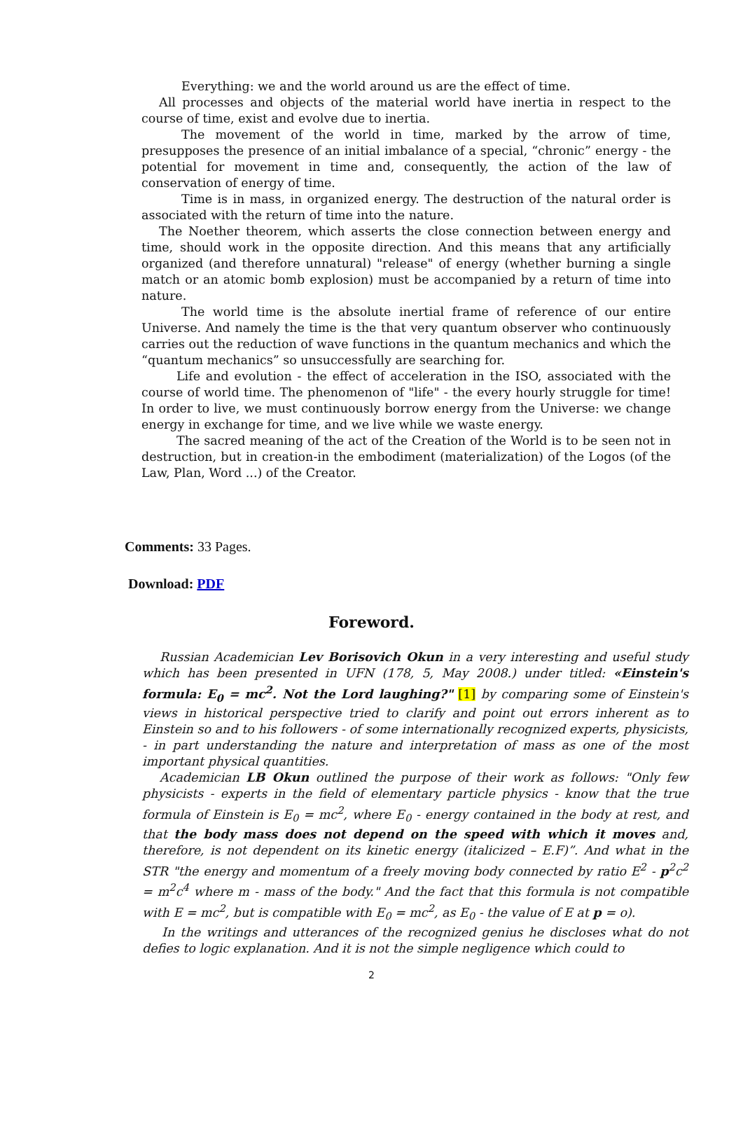Everything: we and the world around us are the effect of time.
All processes and objects of the material world have inertia in respect to the course of time, exist and evolve due to inertia.
The movement of the world in time, marked by the arrow of time, presupposes the presence of an initial imbalance of a special, “chronic” energy - the potential for movement in time and, consequently, the action of the law of conservation of energy of time.
Time is in mass, in organized energy. The destruction of the natural order is associated with the return of time into the nature.
The Noether theorem, which asserts the close connection between energy and time, should work in the opposite direction. And this means that any artificially organized (and therefore unnatural) "release" of energy (whether burning a single match or an atomic bomb explosion) must be accompanied by a return of time into nature.
The world time is the absolute inertial frame of reference of our entire Universe. And namely the time is the that very quantum observer who continuously carries out the reduction of wave functions in the quantum mechanics and which the “quantum mechanics” so unsuccessfully are searching for.
Life and evolution - the effect of acceleration in the ISO, associated with the course of world time. The phenomenon of "life" - the every hourly struggle for time! In order to live, we must continuously borrow energy from the Universe: we change energy in exchange for time, and we live while we waste energy.
The sacred meaning of the act of the Creation of the World is to be seen not in destruction, but in creation-in the embodiment (materialization) of the Logos (of the Law, Plan, Word ...) of the Creator.
Comments: 33 Pages.
Download: PDF
Foreword.
Russian Academician Lev Borisovich Okun in a very interesting and useful study which has been presented in UFN (178, 5, May 2008.) under titled: «Einstein's formula: E<sub>0</sub> = mc<sup>2</sup>. Not the Lord laughing?" [1] by comparing some of Einstein's views in historical perspective tried to clarify and point out errors inherent as to Einstein so and to his followers - of some internationally recognized experts, physicists, - in part understanding the nature and interpretation of mass as one of the most important physical quantities.
Academician LB Okun outlined the purpose of their work as follows: "Only few physicists - experts in the field of elementary particle physics - know that the true formula of Einstein is E<sub>0</sub> = mc<sup>2</sup>, where E<sub>0</sub> - energy contained in the body at rest, and that the body mass does not depend on the speed with which it moves and, therefore, is not dependent on its kinetic energy (italicized – E.F)”. And what in the STR "the energy and momentum of a freely moving body connected by ratio E<sup>2</sup> - p<sup>2</sup>c<sup>2</sup> = m<sup>2</sup>c<sup>4</sup> where m - mass of the body." And the fact that this formula is not compatible with E = mc<sup>2</sup>, but is compatible with E<sub>0</sub> = mc<sup>2</sup>, as E<sub>0</sub> - the value of E at p = o).
In the writings and utterances of the recognized genius he discloses what do not defies to logic explanation. And it is not the simple negligence which could to
2